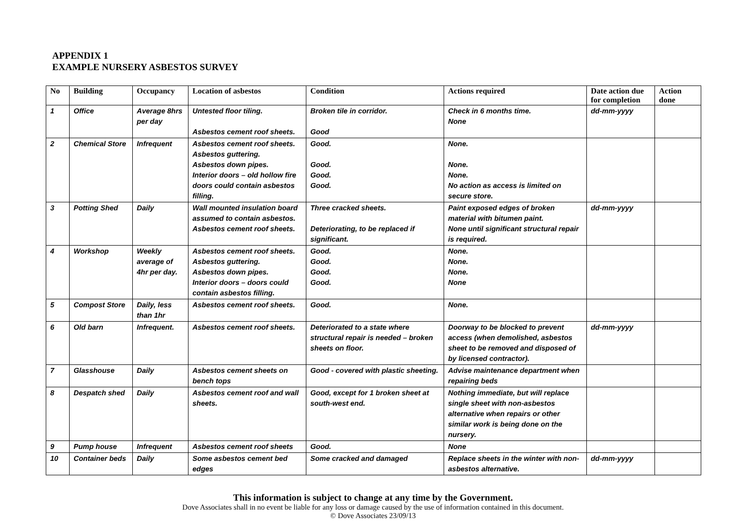APPENDIX 1
EXAMPLE NURSERY ASBESTOS SURVEY
| No | Building | Occupancy | Location of asbestos | Condition | Actions required | Date action due for completion | Action done |
| --- | --- | --- | --- | --- | --- | --- | --- |
| 1 | Office | Average 8hrs per day | Untested floor tiling. Asbestos cement roof sheets. | Broken tile in corridor. Good | Check in 6 months time. None | dd-mm-yyyy | |
| 2 | Chemical Store | Infrequent | Asbestos cement roof sheets. Asbestos guttering. Asbestos down pipes. Interior doors – old hollow fire doors could contain asbestos filling. | Good. Good. Good. Good. | None. None. None. No action as access is limited on secure store. | | |
| 3 | Potting Shed | Daily | Wall mounted insulation board assumed to contain asbestos. Asbestos cement roof sheets. | Three cracked sheets. Deteriorating, to be replaced if significant. | Paint exposed edges of broken material with bitumen paint. None until significant structural repair is required. | dd-mm-yyyy | |
| 4 | Workshop | Weekly average of 4hr per day. | Asbestos cement roof sheets. Asbestos guttering. Asbestos down pipes. Interior doors – doors could contain asbestos filling. | Good. Good. Good. Good. | None. None. None. None | | |
| 5 | Compost Store | Daily, less than 1hr | Asbestos cement roof sheets. | Good. | None. | | |
| 6 | Old barn | Infrequent. | Asbestos cement roof sheets. | Deteriorated to a state where structural repair is needed – broken sheets on floor. | Doorway to be blocked to prevent access (when demolished, asbestos sheet to be removed and disposed of by licensed contractor). | dd-mm-yyyy | |
| 7 | Glasshouse | Daily | Asbestos cement sheets on bench tops | Good - covered with plastic sheeting. | Advise maintenance department when repairing beds | | |
| 8 | Despatch shed | Daily | Asbestos cement roof and wall sheets. | Good, except for 1 broken sheet at south-west end. | Nothing immediate, but will replace single sheet with non-asbestos alternative when repairs or other similar work is being done on the nursery. | | |
| 9 | Pump house | Infrequent | Asbestos cement roof sheets | Good. | None | | |
| 10 | Container beds | Daily | Some asbestos cement bed edges | Some cracked and damaged | Replace sheets in the winter with non-asbestos alternative. | dd-mm-yyyy | |
This information is subject to change at any time by the Government.
Dove Associates shall in no event be liable for any loss or damage caused by the use of information contained in this document.
© Dove Associates 23/09/13